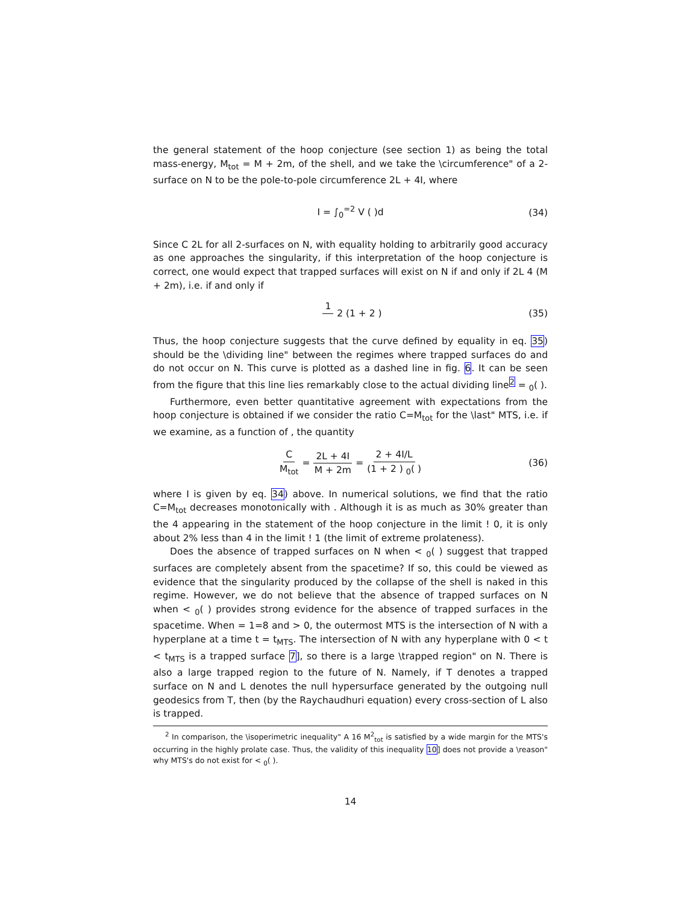the general statement of the hoop conjecture (see section 1) as being the total mass-energy, M<sub>tot</sub> = M + 2m, of the shell, and we take the \circumference" of a 2-surface on N to be the pole-to-pole circumference 2L + 4I, where
I = ∫<sub>0</sub><sup>=2</sup> V ( )d (34)
Since C 2L for all 2-surfaces on N, with equality holding to arbitrarily good accuracy as one approaches the singularity, if this interpretation of the hoop conjecture is correct, one would expect that trapped surfaces will exist on N if and only if 2L 4 (M + 2m), i.e. if and only if
1 2 (1 + 2 ) (35)
Thus, the hoop conjecture suggests that the curve defined by equality in eq. 35) should be the \dividing line" between the regimes where trapped surfaces do and do not occur on N. This curve is plotted as a dashed line in fig. 6. It can be seen from the figure that this line lies remarkably close to the actual dividing line<sup>2</sup> = <sub>0</sub>( ).
Furthermore, even better quantitative agreement with expectations from the hoop conjecture is obtained if we consider the ratio C=M<sub>tot</sub> for the \last" MTS, i.e. if we examine, as a function of , the quantity
C M<sub>tot</sub> = 2L + 4I M + 2m = 2 + 4I/L (1 + 2 ) <sub>0</sub>( ) (36)
where I is given by eq. 34) above. In numerical solutions, we find that the ratio C=M<sub>tot</sub> decreases monotonically with . Although it is as much as 30% greater than the 4 appearing in the statement of the hoop conjecture in the limit ! 0, it is only about 2% less than 4 in the limit ! 1 (the limit of extreme prolateness).
Does the absence of trapped surfaces on N when < <sub>0</sub>( ) suggest that trapped surfaces are completely absent from the spacetime? If so, this could be viewed as evidence that the singularity produced by the collapse of the shell is naked in this regime. However, we do not believe that the absence of trapped surfaces on N when < <sub>0</sub>( ) provides strong evidence for the absence of trapped surfaces in the spacetime. When = 1=8 and > 0, the outermost MTS is the intersection of N with a hyperplane at a time t = t<sub>MTS</sub>. The intersection of N with any hyperplane with 0 < t < t<sub>MTS</sub> is a trapped surface 7], so there is a large \trapped region" on N. There is also a large trapped region to the future of N. Namely, if T denotes a trapped surface on N and L denotes the null hypersurface generated by the outgoing null geodesics from T, then (by the Raychaudhuri equation) every cross-section of L also is trapped.
<sup>2</sup> In comparison, the \isoperimetric inequality" A 16 M<sup>2</sup><sub>tot</sub> is satisfied by a wide margin for the MTS's occurring in the highly prolate case. Thus, the validity of this inequality 10] does not provide a \reason" why MTS's do not exist for < <sub>0</sub>( ).
14